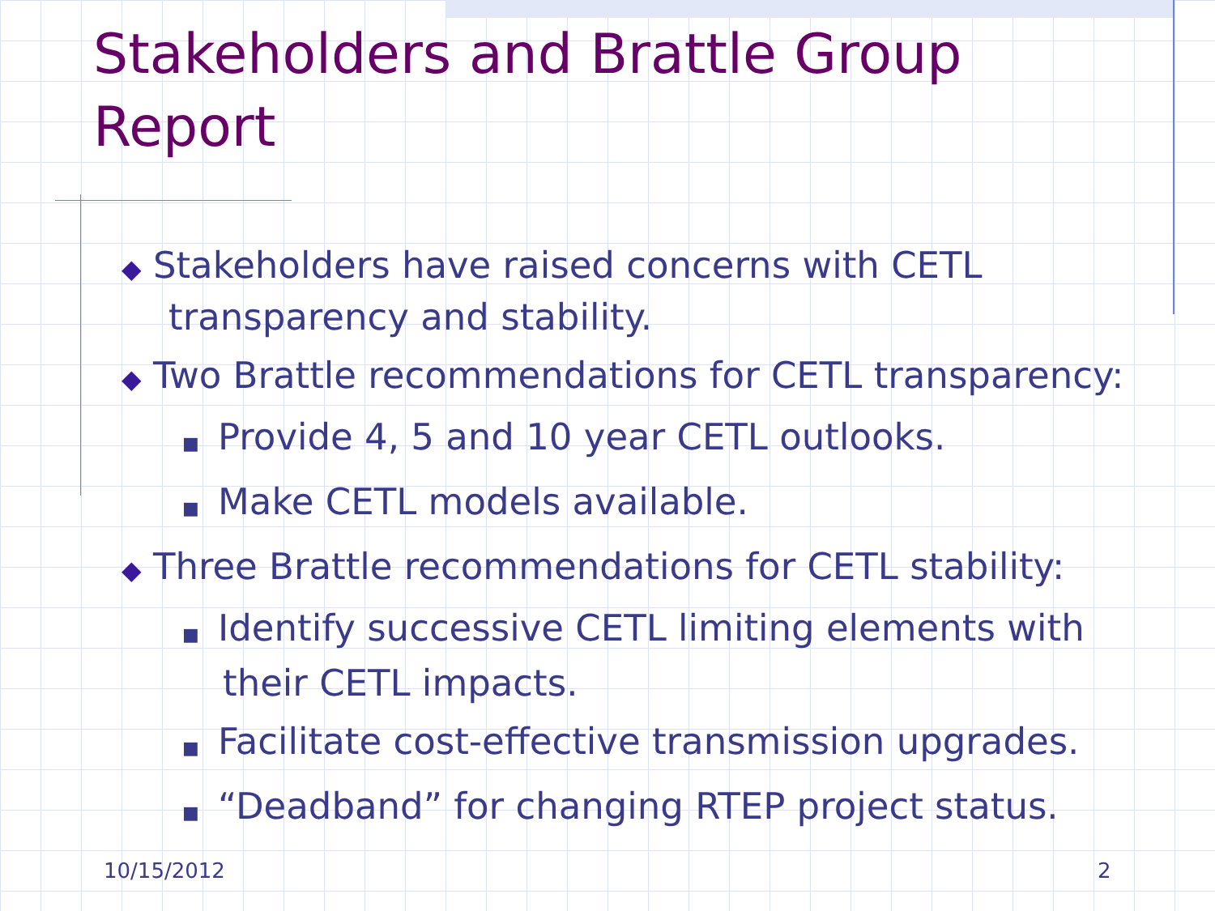Stakeholders and Brattle Group
Report
◆ Stakeholders have raised concerns with CETL transparency and stability.
◆ Two Brattle recommendations for CETL transparency:
■ Provide 4, 5 and 10 year CETL outlooks.
■ Make CETL models available.
◆ Three Brattle recommendations for CETL stability:
■ Identify successive CETL limiting elements with their CETL impacts.
■ Facilitate cost-effective transmission upgrades.
■ “Deadband” for changing RTEP project status.
10/15/2012 2